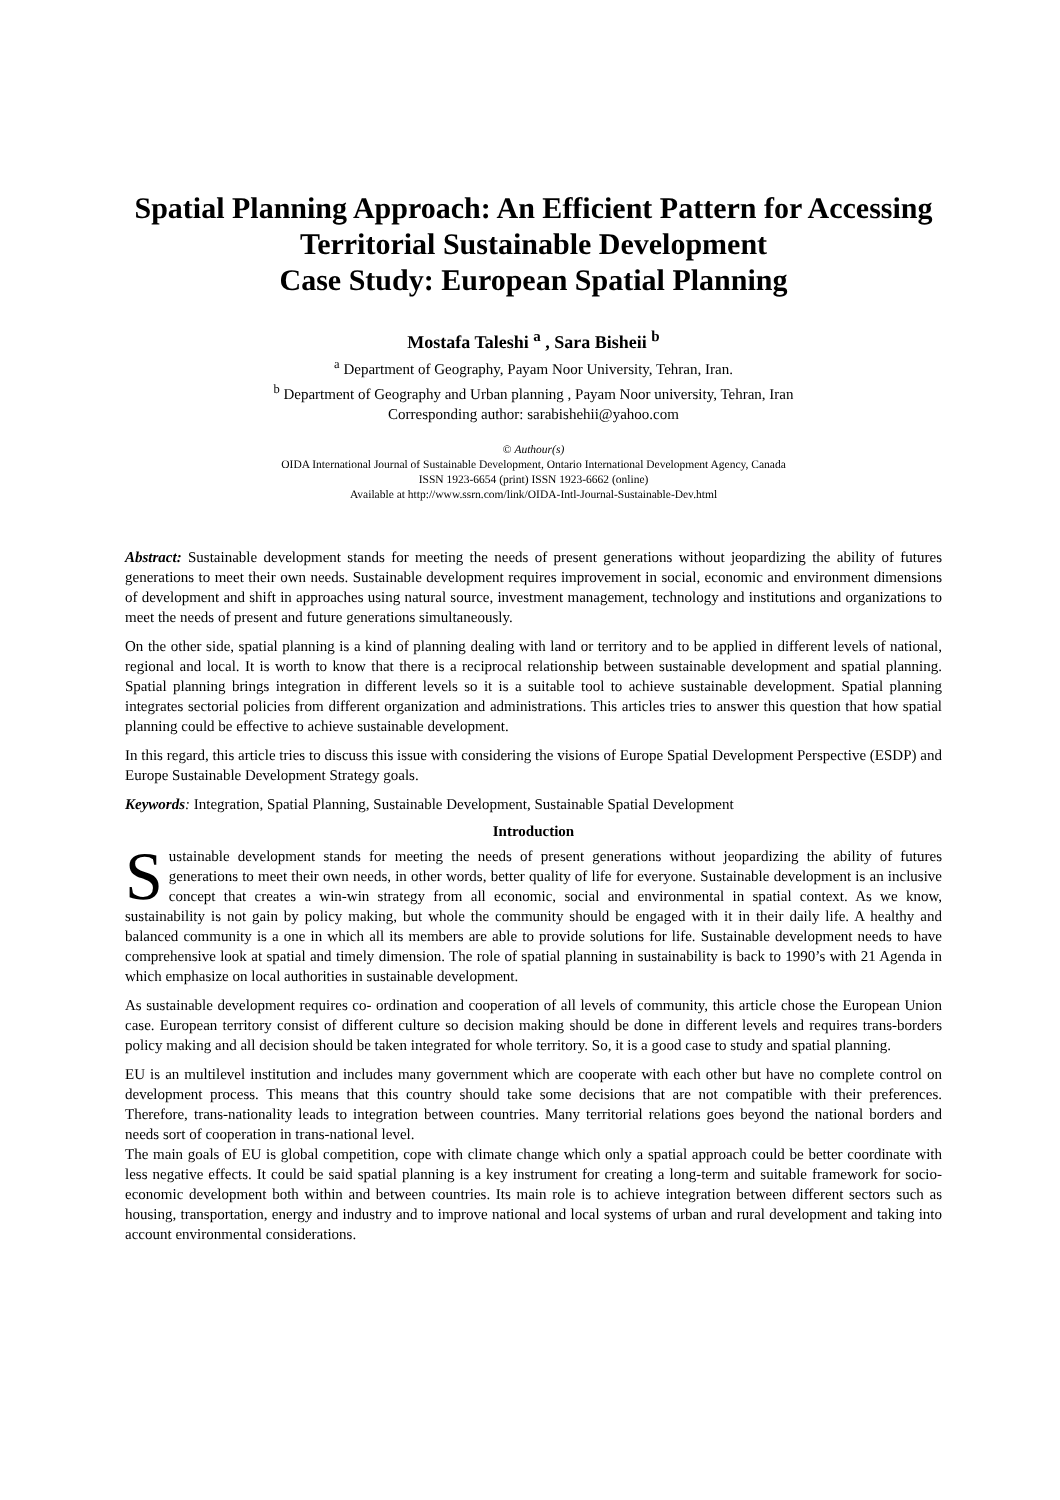Spatial Planning Approach: An Efficient Pattern for Accessing Territorial Sustainable Development
Case Study: European Spatial Planning
Mostafa Taleshi <sup>a</sup> , Sara Bisheii <sup>b</sup>
<sup>a</sup> Department of Geography, Payam Noor University, Tehran, Iran.
<sup>b</sup> Department of Geography and Urban planning , Payam Noor university, Tehran, Iran
Corresponding author: sarabishehii@yahoo.com
© Authour(s)
OIDA International Journal of Sustainable Development, Ontario International Development Agency, Canada
ISSN 1923-6654 (print) ISSN 1923-6662 (online)
Available at http://www.ssrn.com/link/OIDA-Intl-Journal-Sustainable-Dev.html
Abstract: Sustainable development stands for meeting the needs of present generations without jeopardizing the ability of futures generations to meet their own needs. Sustainable development requires improvement in social, economic and environment dimensions of development and shift in approaches using natural source, investment management, technology and institutions and organizations to meet the needs of present and future generations simultaneously.
On the other side, spatial planning is a kind of planning dealing with land or territory and to be applied in different levels of national, regional and local. It is worth to know that there is a reciprocal relationship between sustainable development and spatial planning. Spatial planning brings integration in different levels so it is a suitable tool to achieve sustainable development. Spatial planning integrates sectorial policies from different organization and administrations. This articles tries to answer this question that how spatial planning could be effective to achieve sustainable development.
In this regard, this article tries to discuss this issue with considering the visions of Europe Spatial Development Perspective (ESDP) and Europe Sustainable Development Strategy goals.
Keywords: Integration, Spatial Planning, Sustainable Development, Sustainable Spatial Development
Introduction
Sustainable development stands for meeting the needs of present generations without jeopardizing the ability of futures generations to meet their own needs, in other words, better quality of life for everyone. Sustainable development is an inclusive concept that creates a win-win strategy from all economic, social and environmental in spatial context. As we know, sustainability is not gain by policy making, but whole the community should be engaged with it in their daily life. A healthy and balanced community is a one in which all its members are able to provide solutions for life. Sustainable development needs to have comprehensive look at spatial and timely dimension. The role of spatial planning in sustainability is back to 1990’s with 21 Agenda in which emphasize on local authorities in sustainable development.
As sustainable development requires co- ordination and cooperation of all levels of community, this article chose the European Union case. European territory consist of different culture so decision making should be done in different levels and requires trans-borders policy making and all decision should be taken integrated for whole territory. So, it is a good case to study and spatial planning.
EU is an multilevel institution and includes many government which are cooperate with each other but have no complete control on development process. This means that this country should take some decisions that are not compatible with their preferences. Therefore, trans-nationality leads to integration between countries. Many territorial relations goes beyond the national borders and needs sort of cooperation in trans-national level.
The main goals of EU is global competition, cope with climate change which only a spatial approach could be better coordinate with less negative effects. It could be said spatial planning is a key instrument for creating a long-term and suitable framework for socio-economic development both within and between countries. Its main role is to achieve integration between different sectors such as housing, transportation, energy and industry and to improve national and local systems of urban and rural development and taking into account environmental considerations.